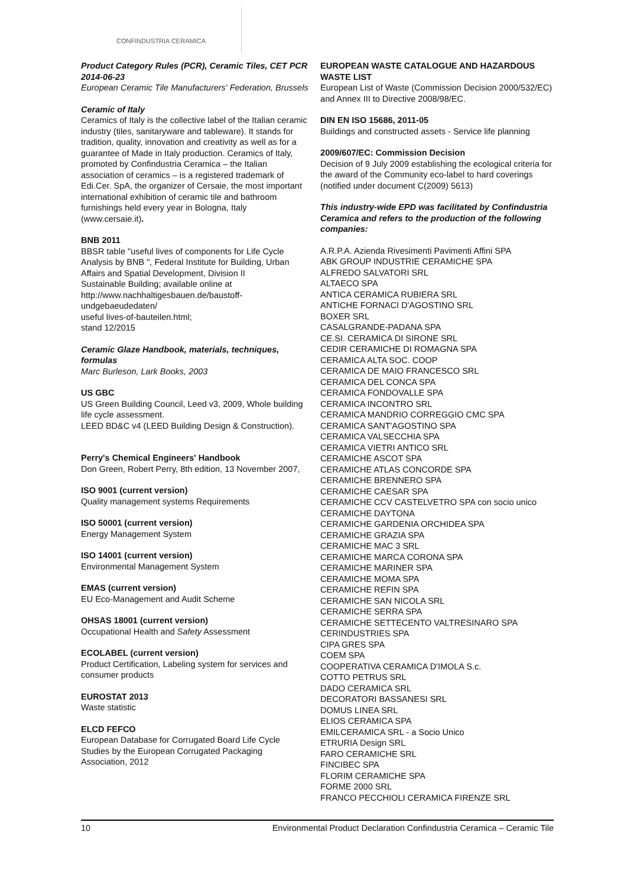CONFINDUSTRIA CERAMICA
Product Category Rules (PCR), Ceramic Tiles, CET PCR 2014-06-23
European Ceramic Tile Manufacturers' Federation, Brussels
Ceramic of Italy
Ceramics of Italy is the collective label of the Italian ceramic industry (tiles, sanitaryware and tableware). It stands for tradition, quality, innovation and creativity as well as for a guarantee of Made in Italy production. Ceramics of Italy, promoted by Confindustria Ceramica – the Italian association of ceramics – is a registered trademark of Edi.Cer. SpA, the organizer of Cersaie, the most important international exhibition of ceramic tile and bathroom furnishings held every year in Bologna, Italy (www.cersaie.it).
BNB 2011
BBSR table "useful lives of components for Life Cycle Analysis by BNB ", Federal Institute for Building, Urban Affairs and Spatial Development, Division II
Sustainable Building; available online at http://www.nachhaltigesbauen.de/baustoff-undgebaeudedaten/
useful lives-of-bauteilen.html;
stand 12/2015
Ceramic Glaze Handbook, materials, techniques, formulas
Marc Burleson, Lark Books, 2003
US GBC
US Green Building Council, Leed v3, 2009, Whole building life cycle assessment.
LEED BD&C v4 (LEED Building Design & Construction).
Perry's Chemical Engineers' Handbook
Don Green, Robert Perry, 8th edition, 13 November 2007,
ISO 9001 (current version)
Quality management systems Requirements
ISO 50001 (current version)
Energy Management System
ISO 14001 (current version)
Environmental Management System
EMAS (current version)
EU Eco-Management and Audit Scheme
OHSAS 18001 (current version)
Occupational Health and Safety Assessment
ECOLABEL (current version)
Product Certification, Labeling system for services and consumer products
EUROSTAT 2013
Waste statistic
ELCD FEFCO
European Database for Corrugated Board Life Cycle Studies by the European Corrugated Packaging Association, 2012
EUROPEAN WASTE CATALOGUE AND HAZARDOUS WASTE LIST
European List of Waste (Commission Decision 2000/532/EC) and Annex III to Directive 2008/98/EC.
DIN EN ISO 15686, 2011-05
Buildings and constructed assets - Service life planning
2009/607/EC: Commission Decision
Decision of 9 July 2009 establishing the ecological criteria for the award of the Community eco-label to hard coverings (notified under document C(2009) 5613)
This industry-wide EPD was facilitated by Confindustria Ceramica and refers to the production of the following companies:
A.R.P.A. Azienda Rivesimenti Pavimenti Affini SPA
ABK GROUP INDUSTRIE CERAMICHE SPA
ALFREDO SALVATORI SRL
ALTAECO SPA
ANTICA CERAMICA RUBIERA SRL
ANTICHE FORNACI D'AGOSTINO SRL
BOXER SRL
CASALGRANDE-PADANA SPA
CE.SI. CERAMICA DI SIRONE SRL
CEDIR CERAMICHE DI ROMAGNA SPA
CERAMICA ALTA SOC. COOP
CERAMICA DE MAIO FRANCESCO SRL
CERAMICA DEL CONCA SPA
CERAMICA FONDOVALLE SPA
CERAMICA INCONTRO SRL
CERAMICA MANDRIO CORREGGIO CMC SPA
CERAMICA SANT'AGOSTINO SPA
CERAMICA VALSECCHIA SPA
CERAMICA VIETRI ANTICO SRL
CERAMICHE ASCOT SPA
CERAMICHE ATLAS CONCORDE SPA
CERAMICHE BRENNERO SPA
CERAMICHE CAESAR SPA
CERAMICHE CCV CASTELVETRO SPA con socio unico
CERAMICHE DAYTONA
CERAMICHE GARDENIA ORCHIDEA SPA
CERAMICHE GRAZIA SPA
CERAMICHE MAC 3 SRL
CERAMICHE MARCA CORONA SPA
CERAMICHE MARINER SPA
CERAMICHE MOMA SPA
CERAMICHE REFIN SPA
CERAMICHE SAN NICOLA SRL
CERAMICHE SERRA SPA
CERAMICHE SETTECENTO VALTRESINARO SPA
CERINDUSTRIES SPA
CIPA GRES SPA
COEM SPA
COOPERATIVA CERAMICA D'IMOLA S.c.
COTTO PETRUS SRL
DADO CERAMICA SRL
DECORATORI BASSANESI SRL
DOMUS LINEA SRL
ELIOS CERAMICA SPA
EMILCERAMICA SRL - a Socio Unico
ETRURIA Design SRL
FARO CERAMICHE SRL
FINCIBEC SPA
FLORIM CERAMICHE SPA
FORME 2000 SRL
FRANCO PECCHIOLI CERAMICA FIRENZE SRL
10 Environmental Product Declaration Confindustria Ceramica – Ceramic Tile